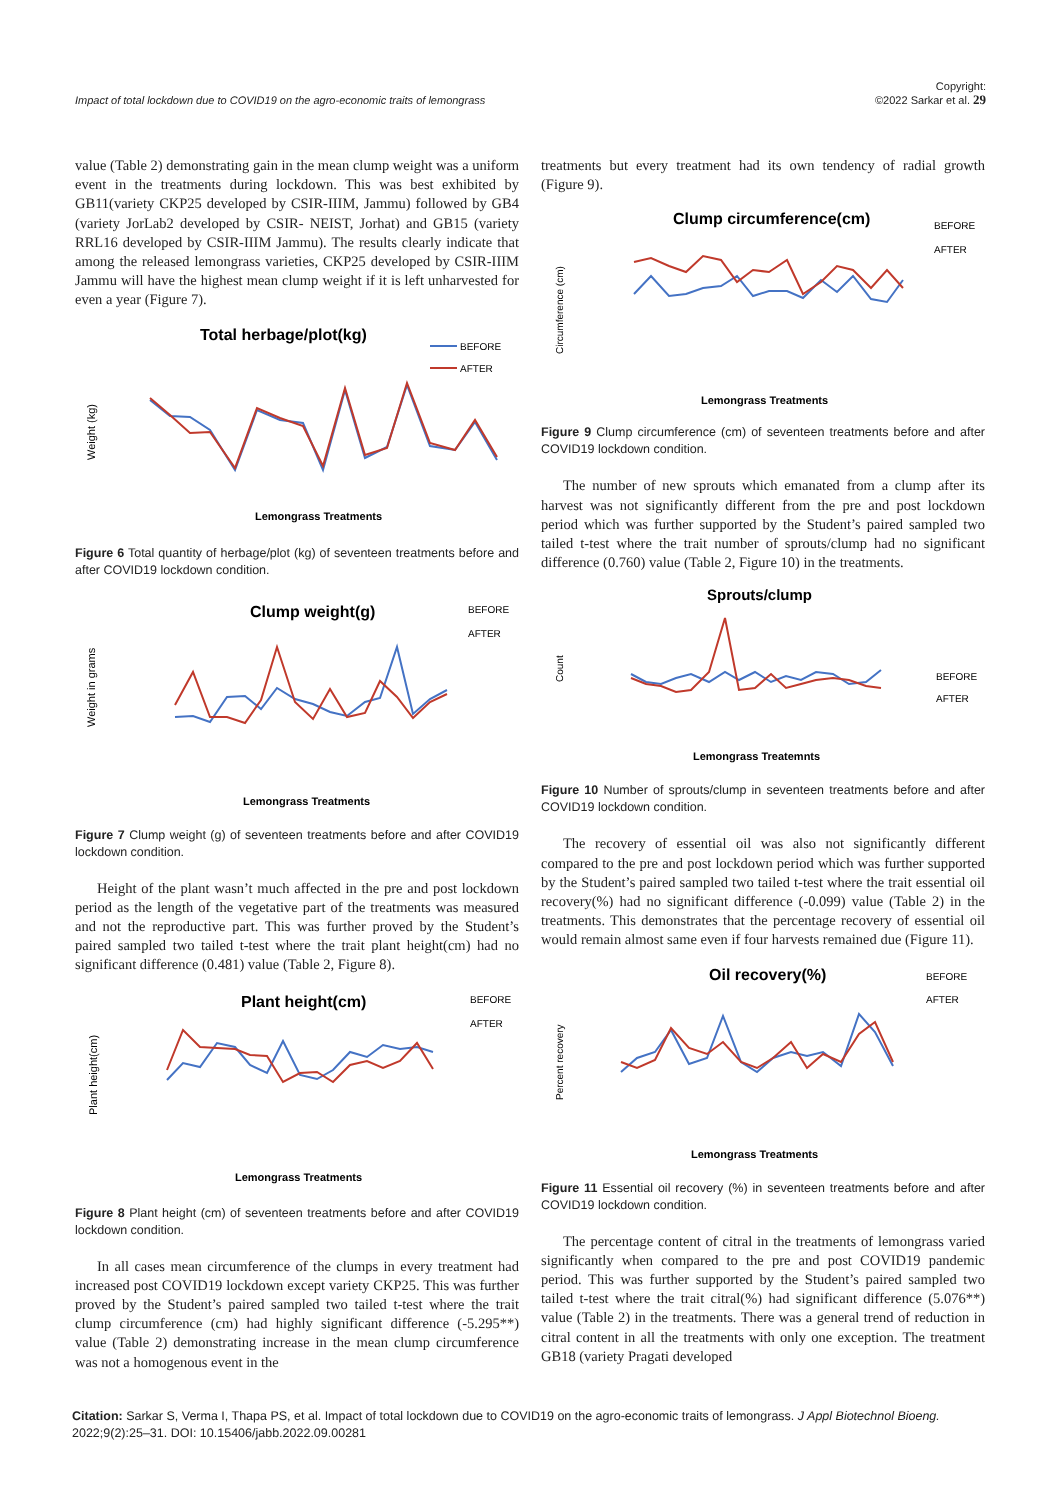Impact of total lockdown due to COVID19 on the agro-economic traits of lemongrass
Copyright:
©2022 Sarkar et al. 29
value (Table 2) demonstrating gain in the mean clump weight was a uniform event in the treatments during lockdown. This was best exhibited by GB11(variety CKP25 developed by CSIR-IIIM, Jammu) followed by GB4 (variety JorLab2 developed by CSIR- NEIST, Jorhat) and GB15 (variety RRL16 developed by CSIR-IIIM Jammu). The results clearly indicate that among the released lemongrass varieties, CKP25 developed by CSIR-IIIM Jammu will have the highest mean clump weight if it is left unharvested for even a year (Figure 7).
Total herbage/plot(kg)
BEFORE
AFTER
Weight (kg)
Lemongrass Treatments
Figure 6 Total quantity of herbage/plot (kg) of seventeen treatments before and after COVID19 lockdown condition.
Clump weight(g)
BEFORE
AFTER
Weight in grams
Lemongrass Treatments
Figure 7 Clump weight (g) of seventeen treatments before and after COVID19 lockdown condition.
Height of the plant wasn’t much affected in the pre and post lockdown period as the length of the vegetative part of the treatments was measured and not the reproductive part. This was further proved by the Student’s paired sampled two tailed t-test where the trait plant height(cm) had no significant difference (0.481) value (Table 2, Figure 8).
Plant height(cm)
BEFORE
AFTER
Plant height(cm)
Lemongrass Treatments
Figure 8 Plant height (cm) of seventeen treatments before and after COVID19 lockdown condition.
In all cases mean circumference of the clumps in every treatment had increased post COVID19 lockdown except variety CKP25. This was further proved by the Student’s paired sampled two tailed t-test where the trait clump circumference (cm) had highly significant difference (-5.295**) value (Table 2) demonstrating increase in the mean clump circumference was not a homogenous event in the
treatments but every treatment had its own tendency of radial growth (Figure 9).
Clump circumference(cm)
BEFORE
AFTER
Circumference (cm)
Lemongrass Treatments
Figure 9 Clump circumference (cm) of seventeen treatments before and after COVID19 lockdown condition.
The number of new sprouts which emanated from a clump after its harvest was not significantly different from the pre and post lockdown period which was further supported by the Student’s paired sampled two tailed t-test where the trait number of sprouts/clump had no significant difference (0.760) value (Table 2, Figure 10) in the treatments.
Sprouts/clump
BEFORE
AFTER
Count
Lemongrass Treatemnts
Figure 10 Number of sprouts/clump in seventeen treatments before and after COVID19 lockdown condition.
The recovery of essential oil was also not significantly different compared to the pre and post lockdown period which was further supported by the Student’s paired sampled two tailed t-test where the trait essential oil recovery(%) had no significant difference (-0.099) value (Table 2) in the treatments. This demonstrates that the percentage recovery of essential oil would remain almost same even if four harvests remained due (Figure 11).
Oil recovery(%)
BEFORE
AFTER
Percent recovery
Lemongrass Treatments
Figure 11 Essential oil recovery (%) in seventeen treatments before and after COVID19 lockdown condition.
The percentage content of citral in the treatments of lemongrass varied significantly when compared to the pre and post COVID19 pandemic period. This was further supported by the Student’s paired sampled two tailed t-test where the trait citral(%) had significant difference (5.076**) value (Table 2) in the treatments. There was a general trend of reduction in citral content in all the treatments with only one exception. The treatment GB18 (variety Pragati developed
Citation: Sarkar S, Verma I, Thapa PS, et al. Impact of total lockdown due to COVID19 on the agro-economic traits of lemongrass. J Appl Biotechnol Bioeng. 2022;9(2):25‒31. DOI: 10.15406/jabb.2022.09.00281